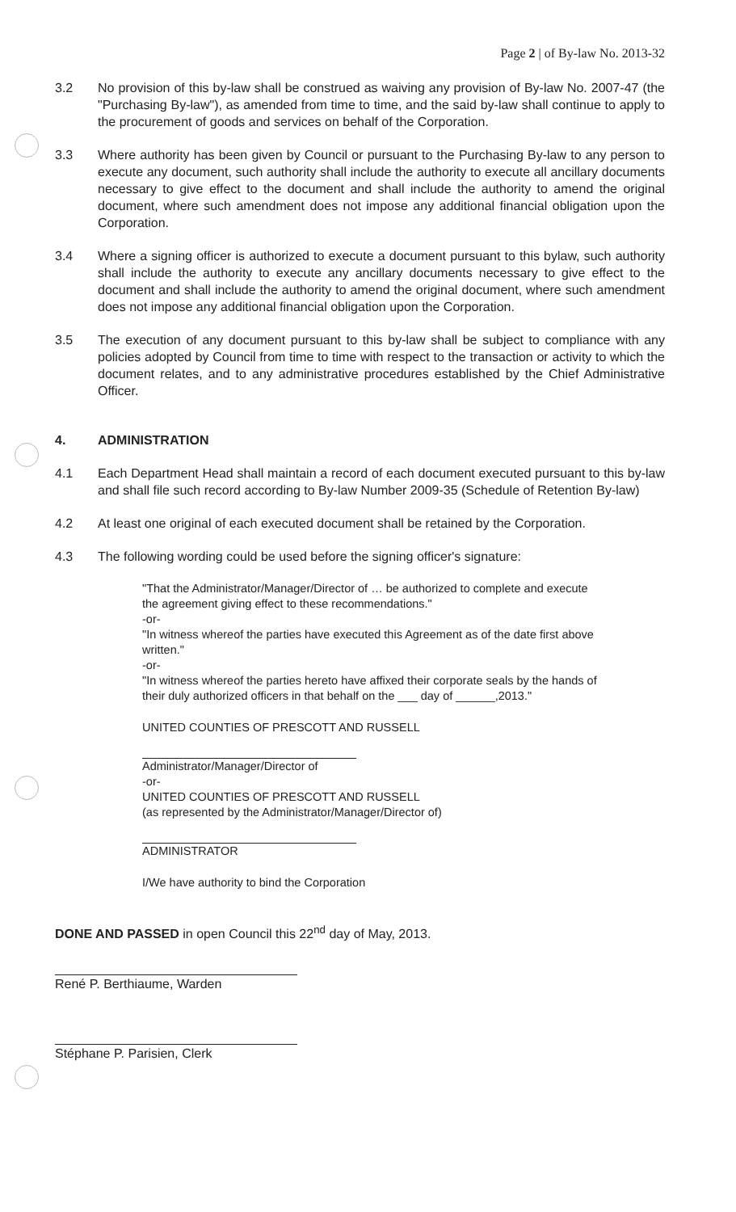Page 2 | of By-law No. 2013-32
3.2 No provision of this by-law shall be construed as waiving any provision of By-law No. 2007-47 (the "Purchasing By-law"), as amended from time to time, and the said by-law shall continue to apply to the procurement of goods and services on behalf of the Corporation.
3.3 Where authority has been given by Council or pursuant to the Purchasing By-law to any person to execute any document, such authority shall include the authority to execute all ancillary documents necessary to give effect to the document and shall include the authority to amend the original document, where such amendment does not impose any additional financial obligation upon the Corporation.
3.4 Where a signing officer is authorized to execute a document pursuant to this bylaw, such authority shall include the authority to execute any ancillary documents necessary to give effect to the document and shall include the authority to amend the original document, where such amendment does not impose any additional financial obligation upon the Corporation.
3.5 The execution of any document pursuant to this by-law shall be subject to compliance with any policies adopted by Council from time to time with respect to the transaction or activity to which the document relates, and to any administrative procedures established by the Chief Administrative Officer.
4. ADMINISTRATION
4.1 Each Department Head shall maintain a record of each document executed pursuant to this by-law and shall file such record according to By-law Number 2009-35 (Schedule of Retention By-law)
4.2 At least one original of each executed document shall be retained by the Corporation.
4.3 The following wording could be used before the signing officer's signature:
"That the Administrator/Manager/Director of … be authorized to complete and execute the agreement giving effect to these recommendations."
-or-
"In witness whereof the parties have executed this Agreement as of the date first above written."
-or-
"In witness whereof the parties hereto have affixed their corporate seals by the hands of their duly authorized officers in that behalf on the ___ day of ______,2013."
UNITED COUNTIES OF PRESCOTT AND RUSSELL
Administrator/Manager/Director of
-or-
UNITED COUNTIES OF PRESCOTT AND RUSSELL
(as represented by the Administrator/Manager/Director of)
ADMINISTRATOR
I/We have authority to bind the Corporation
DONE AND PASSED in open Council this 22<sup>nd</sup> day of May, 2013.
René P. Berthiaume, Warden
Stéphane P. Parisien, Clerk